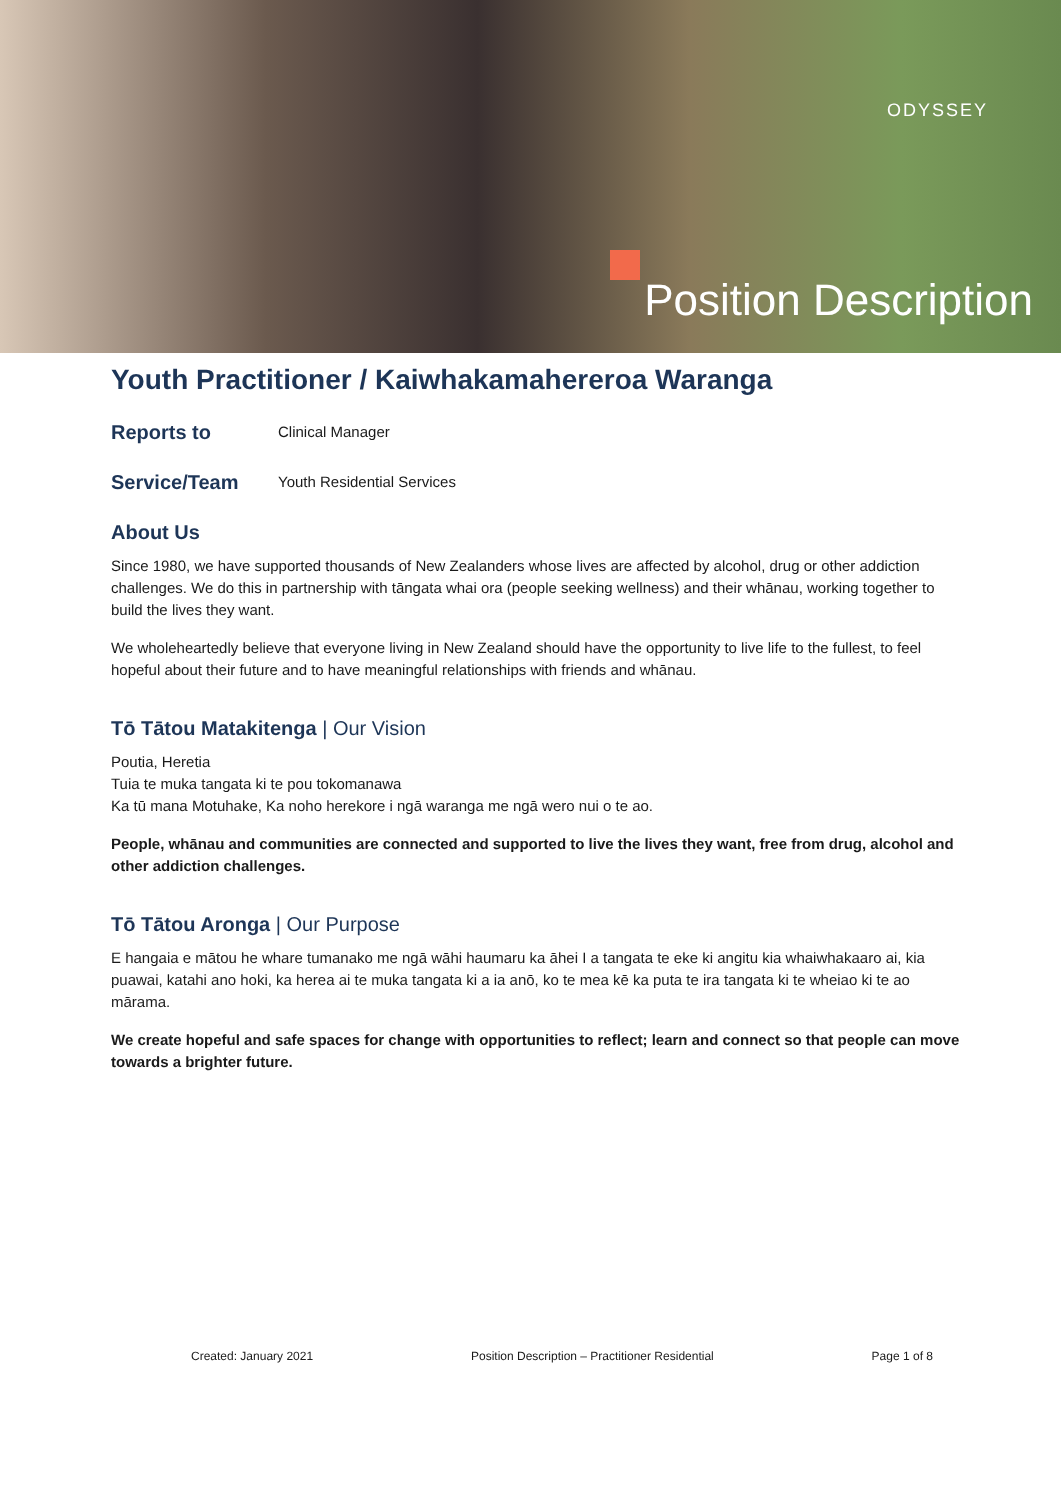ODYSSEY
Position Description
Youth Practitioner / Kaiwhakamahereroa Waranga
Reports to Clinical Manager
Service/Team Youth Residential Services
About Us
Since 1980, we have supported thousands of New Zealanders whose lives are affected by alcohol, drug or other addiction challenges. We do this in partnership with tāngata whai ora (people seeking wellness) and their whānau, working together to build the lives they want.
We wholeheartedly believe that everyone living in New Zealand should have the opportunity to live life to the fullest, to feel hopeful about their future and to have meaningful relationships with friends and whānau.
Tō Tātou Matakitenga | Our Vision
Poutia, Heretia
Tuia te muka tangata ki te pou tokomanawa
Ka tū mana Motuhake, Ka noho herekore i ngā waranga me ngā wero nui o te ao.
People, whānau and communities are connected and supported to live the lives they want, free from drug, alcohol and other addiction challenges.
Tō Tātou Aronga | Our Purpose
E hangaia e mātou he whare tumanako me ngā wāhi haumaru ka āhei I a tangata te eke ki angitu kia whaiwhakaaro ai, kia puawai, katahi ano hoki, ka herea ai te muka tangata ki a ia anō, ko te mea kē ka puta te ira tangata ki te wheiao ki te ao mārama.
We create hopeful and safe spaces for change with opportunities to reflect; learn and connect so that people can move towards a brighter future.
Created: January 2021 Position Description – Practitioner Residential Page 1 of 8